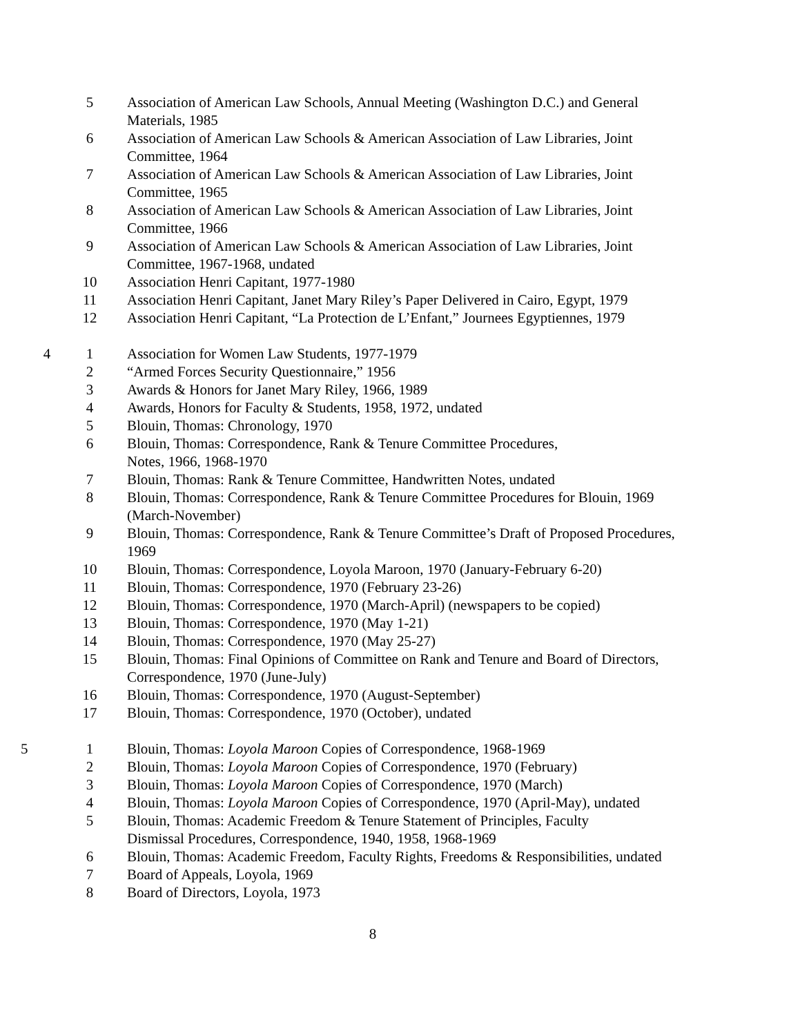| | 5 | Association of American Law Schools, Annual Meeting (Washington D.C.) and General Materials, 1985 |
| | 6 | Association of American Law Schools & American Association of Law Libraries, Joint Committee, 1964 |
| | 7 | Association of American Law Schools & American Association of Law Libraries, Joint Committee, 1965 |
| | 8 | Association of American Law Schools & American Association of Law Libraries, Joint Committee, 1966 |
| | 9 | Association of American Law Schools & American Association of Law Libraries, Joint Committee, 1967-1968, undated |
| | 10 | Association Henri Capitant, 1977-1980 |
| | 11 | Association Henri Capitant, Janet Mary Riley’s Paper Delivered in Cairo, Egypt, 1979 |
| | 12 | Association Henri Capitant, “La Protection de L’Enfant,” Journees Egyptiennes, 1979 |
| 4 | 1 | Association for Women Law Students, 1977-1979 |
| | 2 | “Armed Forces Security Questionnaire,” 1956 |
| | 3 | Awards & Honors for Janet Mary Riley, 1966, 1989 |
| | 4 | Awards, Honors for Faculty & Students, 1958, 1972, undated |
| | 5 | Blouin, Thomas: Chronology, 1970 |
| | 6 | Blouin, Thomas: Correspondence, Rank & Tenure Committee Procedures, Notes, 1966, 1968-1970 |
| | 7 | Blouin, Thomas: Rank & Tenure Committee, Handwritten Notes, undated |
| | 8 | Blouin, Thomas: Correspondence, Rank & Tenure Committee Procedures for Blouin, 1969 (March-November) |
| | 9 | Blouin, Thomas: Correspondence, Rank & Tenure Committee’s Draft of Proposed Procedures, 1969 |
| | 10 | Blouin, Thomas: Correspondence, Loyola Maroon, 1970 (January-February 6-20) |
| | 11 | Blouin, Thomas: Correspondence, 1970 (February 23-26) |
| | 12 | Blouin, Thomas: Correspondence, 1970 (March-April) (newspapers to be copied) |
| | 13 | Blouin, Thomas: Correspondence, 1970 (May 1-21) |
| | 14 | Blouin, Thomas: Correspondence, 1970 (May 25-27) |
| | 15 | Blouin, Thomas: Final Opinions of Committee on Rank and Tenure and Board of Directors, Correspondence, 1970 (June-July) |
| | 16 | Blouin, Thomas: Correspondence, 1970 (August-September) |
| | 17 | Blouin, Thomas: Correspondence, 1970 (October), undated |
| 5 | 1 | Blouin, Thomas: Loyola Maroon Copies of Correspondence, 1968-1969 |
| | 2 | Blouin, Thomas: Loyola Maroon Copies of Correspondence, 1970 (February) |
| | 3 | Blouin, Thomas: Loyola Maroon Copies of Correspondence, 1970 (March) |
| | 4 | Blouin, Thomas: Loyola Maroon Copies of Correspondence, 1970 (April-May), undated |
| | 5 | Blouin, Thomas: Academic Freedom & Tenure Statement of Principles, Faculty Dismissal Procedures, Correspondence, 1940, 1958, 1968-1969 |
| | 6 | Blouin, Thomas: Academic Freedom, Faculty Rights, Freedoms & Responsibilities, undated |
| | 7 | Board of Appeals, Loyola, 1969 |
| | 8 | Board of Directors, Loyola, 1973 |
8